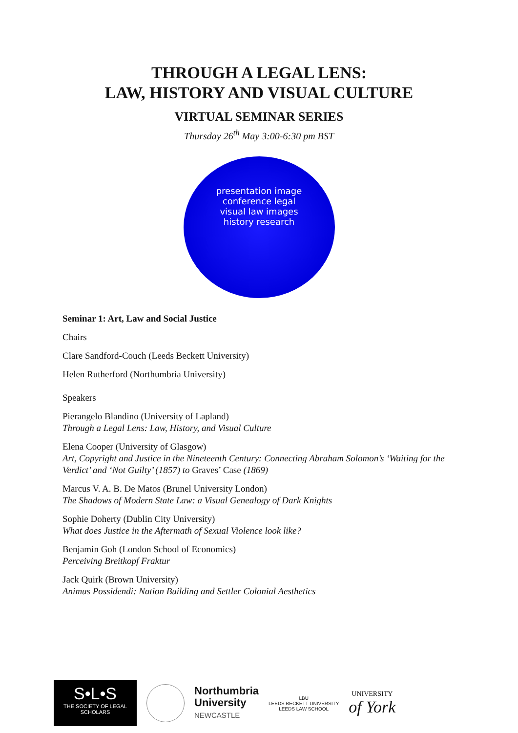THROUGH A LEGAL LENS:
LAW, HISTORY AND VISUAL CULTURE
VIRTUAL SEMINAR SERIES
Thursday 26<sup>th</sup> May 3:00-6:30 pm BST
presentation image
conference legal
visual law images
history research
Seminar 1: Art, Law and Social Justice
Chairs
Clare Sandford-Couch (Leeds Beckett University)
Helen Rutherford (Northumbria University)
Speakers
Pierangelo Blandino (University of Lapland)
Through a Legal Lens: Law, History, and Visual Culture
Elena Cooper (University of Glasgow)
Art, Copyright and Justice in the Nineteenth Century: Connecting Abraham Solomon’s ‘Waiting for the Verdict’ and ‘Not Guilty’ (1857) to Graves’ Case (1869)
Marcus V. A. B. De Matos (Brunel University London)
The Shadows of Modern State Law: a Visual Genealogy of Dark Knights
Sophie Doherty (Dublin City University)
What does Justice in the Aftermath of Sexual Violence look like?
Benjamin Goh (London School of Economics)
Perceiving Breitkopf Fraktur
Jack Quirk (Brown University)
Animus Possidendi: Nation Building and Settler Colonial Aesthetics
S•L•S
THE SOCIETY OF LEGAL SCHOLARS
Northumbria
University
NEWCASTLE
LBU
LEEDS BECKETT UNIVERSITY
LEEDS LAW SCHOOL
UNIVERSITY
of York